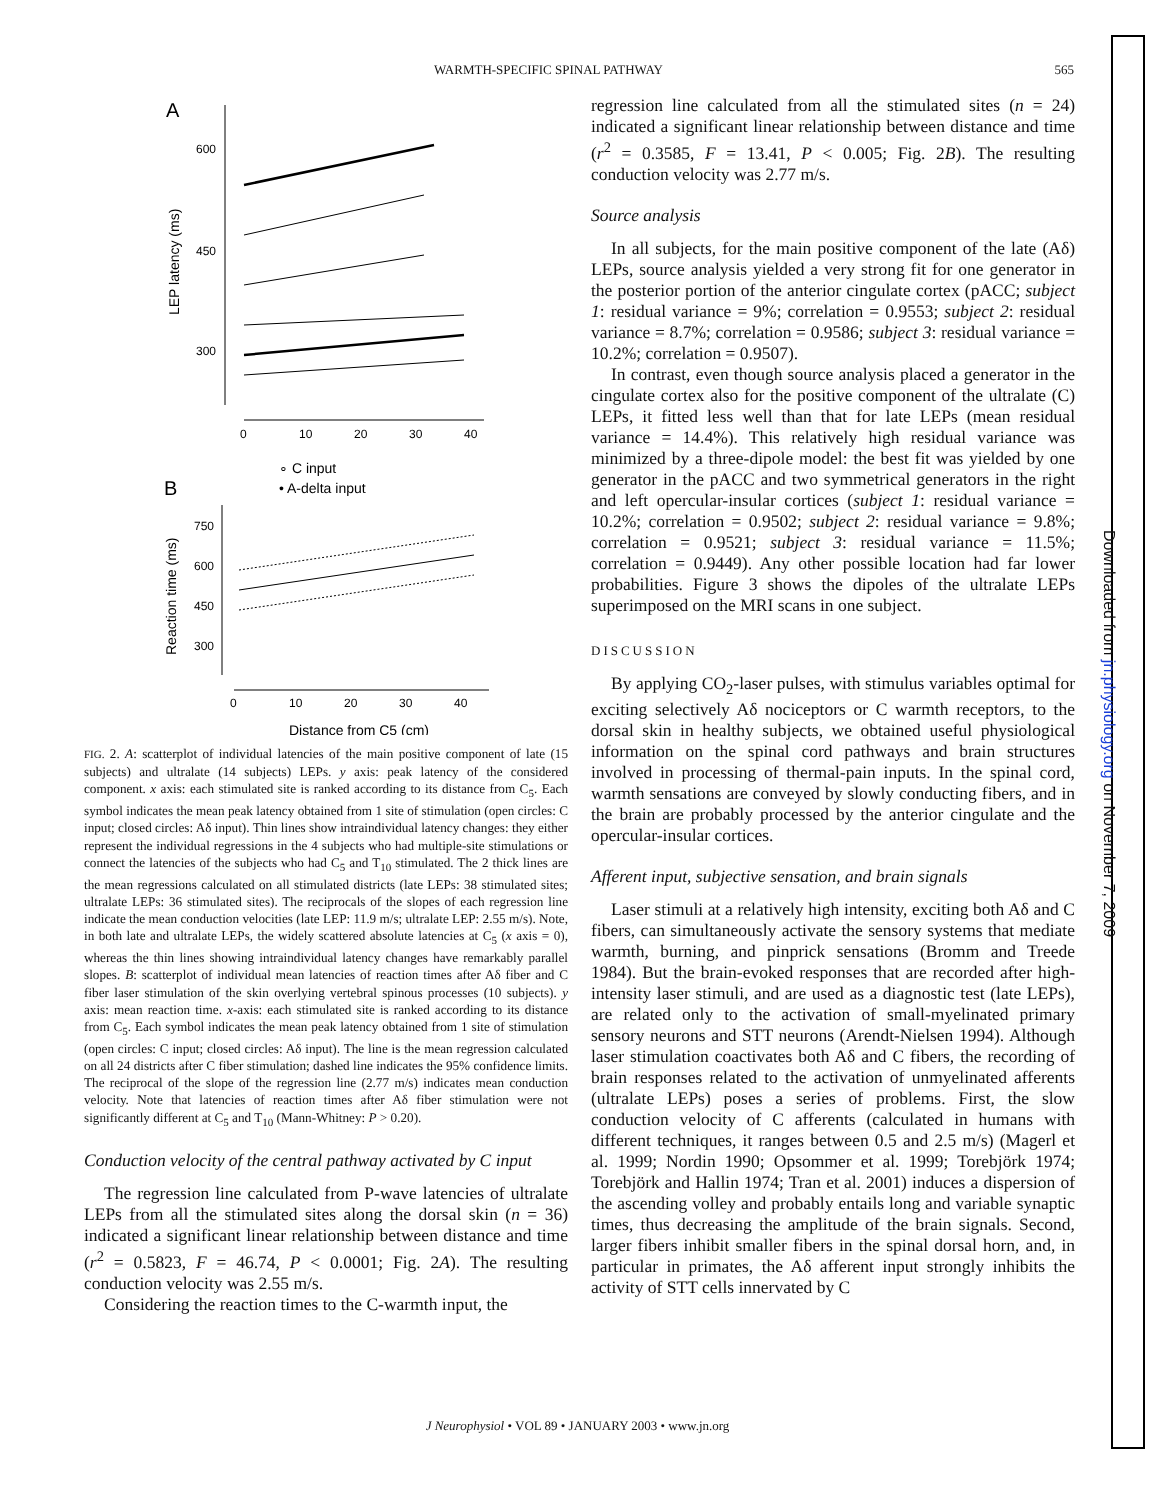WARMTH-SPECIFIC SPINAL PATHWAY 565
A
600
450
300
LEP latency (ms)
0
10
20
30
40
∘ C input
• A-delta input
B
750
600
450
300
Reaction time (ms)
0
10
20
30
40
Distance from C5 (cm)
FIG. 2. A: scatterplot of individual latencies of the main positive component of late (15 subjects) and ultralate (14 subjects) LEPs. y axis: peak latency of the considered component. x axis: each stimulated site is ranked according to its distance from C<sub>5</sub>. Each symbol indicates the mean peak latency obtained from 1 site of stimulation (open circles: C input; closed circles: Aδ input). Thin lines show intraindividual latency changes: they either represent the individual regressions in the 4 subjects who had multiple-site stimulations or connect the latencies of the subjects who had C<sub>5</sub> and T<sub>10</sub> stimulated. The 2 thick lines are the mean regressions calculated on all stimulated districts (late LEPs: 38 stimulated sites; ultralate LEPs: 36 stimulated sites). The reciprocals of the slopes of each regression line indicate the mean conduction velocities (late LEP: 11.9 m/s; ultralate LEP: 2.55 m/s). Note, in both late and ultralate LEPs, the widely scattered absolute latencies at C<sub>5</sub> (x axis = 0), whereas the thin lines showing intraindividual latency changes have remarkably parallel slopes. B: scatterplot of individual mean latencies of reaction times after Aδ fiber and C fiber laser stimulation of the skin overlying vertebral spinous processes (10 subjects). y axis: mean reaction time. x-axis: each stimulated site is ranked according to its distance from C<sub>5</sub>. Each symbol indicates the mean peak latency obtained from 1 site of stimulation (open circles: C input; closed circles: Aδ input). The line is the mean regression calculated on all 24 districts after C fiber stimulation; dashed line indicates the 95% confidence limits. The reciprocal of the slope of the regression line (2.77 m/s) indicates mean conduction velocity. Note that latencies of reaction times after Aδ fiber stimulation were not significantly different at C<sub>5</sub> and T<sub>10</sub> (Mann-Whitney: P > 0.20).
Conduction velocity of the central pathway activated by C input
The regression line calculated from P-wave latencies of ultralate LEPs from all the stimulated sites along the dorsal skin (n = 36) indicated a significant linear relationship between distance and time (r<sup>2</sup> = 0.5823, F = 46.74, P < 0.0001; Fig. 2A). The resulting conduction velocity was 2.55 m/s.
Considering the reaction times to the C-warmth input, the
regression line calculated from all the stimulated sites (n = 24) indicated a significant linear relationship between distance and time (r<sup>2</sup> = 0.3585, F = 13.41, P < 0.005; Fig. 2B). The resulting conduction velocity was 2.77 m/s.
Source analysis
In all subjects, for the main positive component of the late (Aδ) LEPs, source analysis yielded a very strong fit for one generator in the posterior portion of the anterior cingulate cortex (pACC; subject 1: residual variance = 9%; correlation = 0.9553; subject 2: residual variance = 8.7%; correlation = 0.9586; subject 3: residual variance = 10.2%; correlation = 0.9507).
In contrast, even though source analysis placed a generator in the cingulate cortex also for the positive component of the ultralate (C) LEPs, it fitted less well than that for late LEPs (mean residual variance = 14.4%). This relatively high residual variance was minimized by a three-dipole model: the best fit was yielded by one generator in the pACC and two symmetrical generators in the right and left opercular-insular cortices (subject 1: residual variance = 10.2%; correlation = 0.9502; subject 2: residual variance = 9.8%; correlation = 0.9521; subject 3: residual variance = 11.5%; correlation = 0.9449). Any other possible location had far lower probabilities. Figure 3 shows the dipoles of the ultralate LEPs superimposed on the MRI scans in one subject.
DISCUSSION
By applying CO<sub>2</sub>-laser pulses, with stimulus variables optimal for exciting selectively Aδ nociceptors or C warmth receptors, to the dorsal skin in healthy subjects, we obtained useful physiological information on the spinal cord pathways and brain structures involved in processing of thermal-pain inputs. In the spinal cord, warmth sensations are conveyed by slowly conducting fibers, and in the brain are probably processed by the anterior cingulate and the opercular-insular cortices.
Afferent input, subjective sensation, and brain signals
Laser stimuli at a relatively high intensity, exciting both Aδ and C fibers, can simultaneously activate the sensory systems that mediate warmth, burning, and pinprick sensations (Bromm and Treede 1984). But the brain-evoked responses that are recorded after high-intensity laser stimuli, and are used as a diagnostic test (late LEPs), are related only to the activation of small-myelinated primary sensory neurons and STT neurons (Arendt-Nielsen 1994). Although laser stimulation coactivates both Aδ and C fibers, the recording of brain responses related to the activation of unmyelinated afferents (ultralate LEPs) poses a series of problems. First, the slow conduction velocity of C afferents (calculated in humans with different techniques, it ranges between 0.5 and 2.5 m/s) (Magerl et al. 1999; Nordin 1990; Opsommer et al. 1999; Torebjörk 1974; Torebjörk and Hallin 1974; Tran et al. 2001) induces a dispersion of the ascending volley and probably entails long and variable synaptic times, thus decreasing the amplitude of the brain signals. Second, larger fibers inhibit smaller fibers in the spinal dorsal horn, and, in particular in primates, the Aδ afferent input strongly inhibits the activity of STT cells innervated by C
J Neurophysiol • VOL 89 • JANUARY 2003 • www.jn.org
Downloaded from jn.physiology.org on November 7, 2009